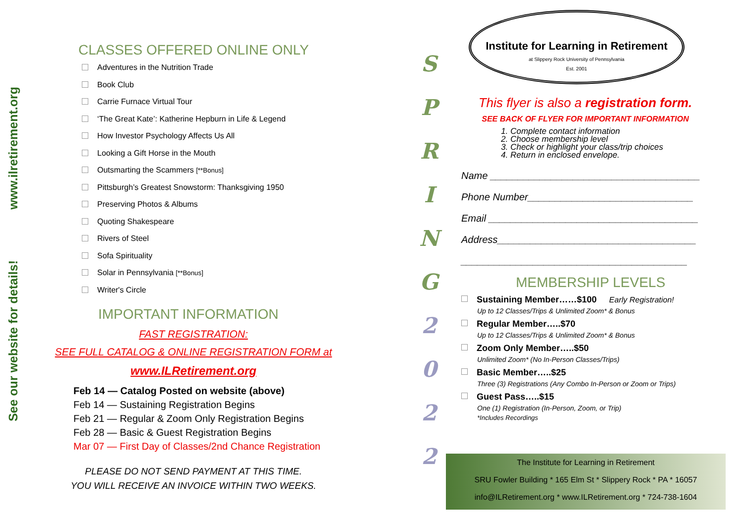www.ilretirement.org
See our website for details!
CLASSES OFFERED ONLINE ONLY
Adventures in the Nutrition Trade
Book Club
Carrie Furnace Virtual Tour
‘The Great Kate’: Katherine Hepburn in Life & Legend
How Investor Psychology Affects Us All
Looking a Gift Horse in the Mouth
Outsmarting the Scammers [**Bonus]
Pittsburgh’s Greatest Snowstorm: Thanksgiving 1950
Preserving Photos & Albums
Quoting Shakespeare
Rivers of Steel
Sofa Spirituality
Solar in Pennsylvania [**Bonus]
Writer's Circle
IMPORTANT INFORMATION
FAST REGISTRATION:
SEE FULL CATALOG & ONLINE REGISTRATION FORM at
www.ILRetirement.org
Feb 14 — Catalog Posted on website (above)
Feb 14 — Sustaining Registration Begins
Feb 21 — Regular & Zoom Only Registration Begins
Feb 28 — Basic & Guest Registration Begins
Mar 07 — First Day of Classes/2nd Chance Registration
PLEASE DO NOT SEND PAYMENT AT THIS TIME.
YOU WILL RECEIVE AN INVOICE WITHIN TWO WEEKS.
S
P
R
I
N
G
2
0
2
2
Institute for Learning in Retirement
at Slippery Rock University of Pennsylvania
Est. 2001
This flyer is also a registration form.
SEE BACK OF FLYER FOR IMPORTANT INFORMATION
1. Complete contact information
2. Choose membership level
3. Check or highlight your class/trip choices
4. Return in enclosed envelope.
Name ______________________________________
Phone Number______________________________
Email ______________________________________
Address____________________________________
_________________________________________
MEMBERSHIP LEVELS
Sustaining Member……$100 Early Registration!
Up to 12 Classes/Trips & Unlimited Zoom* & Bonus
Regular Member…..$70
Up to 12 Classes/Trips & Unlimited Zoom* & Bonus
Zoom Only Member…..$50
Unlimited Zoom* (No In-Person Classes/Trips)
Basic Member…..$25
Three (3) Registrations (Any Combo In-Person or Zoom or Trips)
Guest Pass…..$15
One (1) Registration (In-Person, Zoom, or Trip)
*Includes Recordings
The Institute for Learning in Retirement
SRU Fowler Building * 165 Elm St * Slippery Rock * PA * 16057
info@ILRetirement.org * www.ILRetirement.org * 724-738-1604